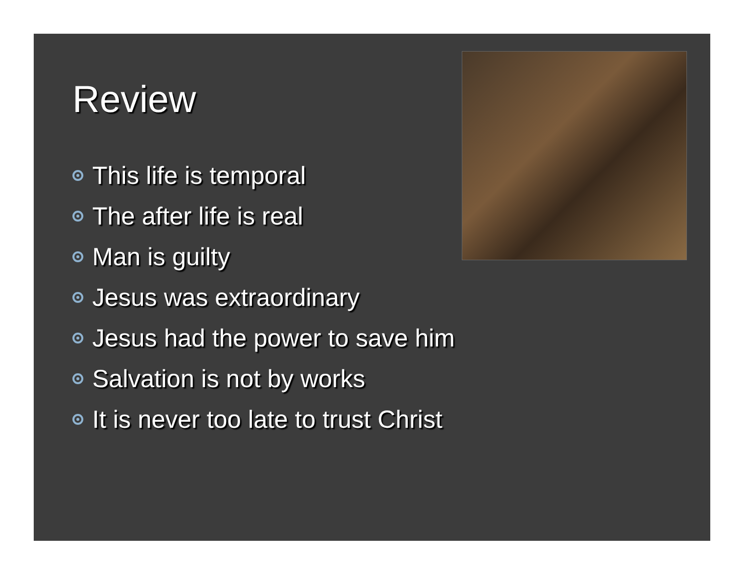Review
This life is temporal
The after life is real
Man is guilty
Jesus was extraordinary
Jesus had the power to save him
Salvation is not by works
It is never too late to trust Christ